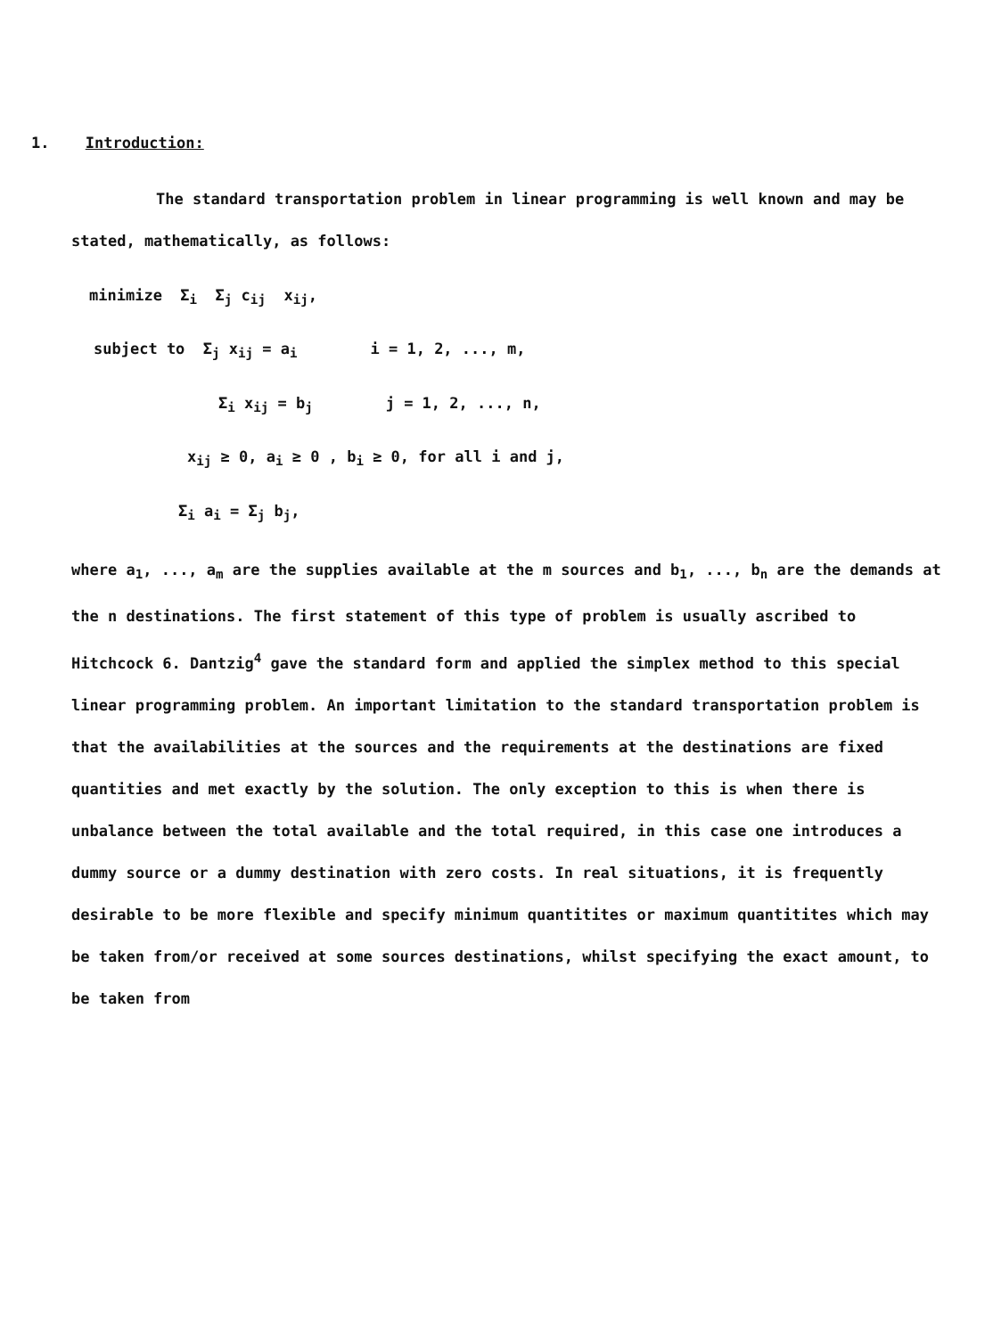1. Introduction:
The standard transportation problem in linear programming is well known and may be stated, mathematically, as follows:
minimize Σ<sub>i</sub> Σ<sub>j</sub> c<sub>ij</sub> x<sub>ij</sub>,
subject to Σ<sub>j</sub> x<sub>ij</sub> = a<sub>i</sub> i = 1, 2, ..., m,
Σ<sub>i</sub> x<sub>ij</sub> = b<sub>j</sub> j = 1, 2, ..., n,
x<sub>ij</sub> ≥ 0, a<sub>i</sub> ≥ 0 , b<sub>i</sub> ≥ 0, for all i and j,
Σ<sub>i</sub> a<sub>i</sub> = Σ<sub>j</sub> b<sub>j</sub>,
where a<sub>1</sub>, ..., a<sub>m</sub> are the supplies available at the m sources and b<sub>1</sub>, ..., b<sub>n</sub> are the demands at the n destinations. The first statement of this type of problem is usually ascribed to Hitchcock 6. Dantzig<sup>4</sup> gave the standard form and applied the simplex method to this special linear programming problem. An important limitation to the standard transportation problem is that the availabilities at the sources and the requirements at the destinations are fixed quantities and met exactly by the solution. The only exception to this is when there is unbalance between the total available and the total required, in this case one introduces a dummy source or a dummy destination with zero costs. In real situations, it is frequently desirable to be more flexible and specify minimum quantitites or maximum quantitites which may be taken from/or received at some sources destinations, whilst specifying the exact amount, to be taken from